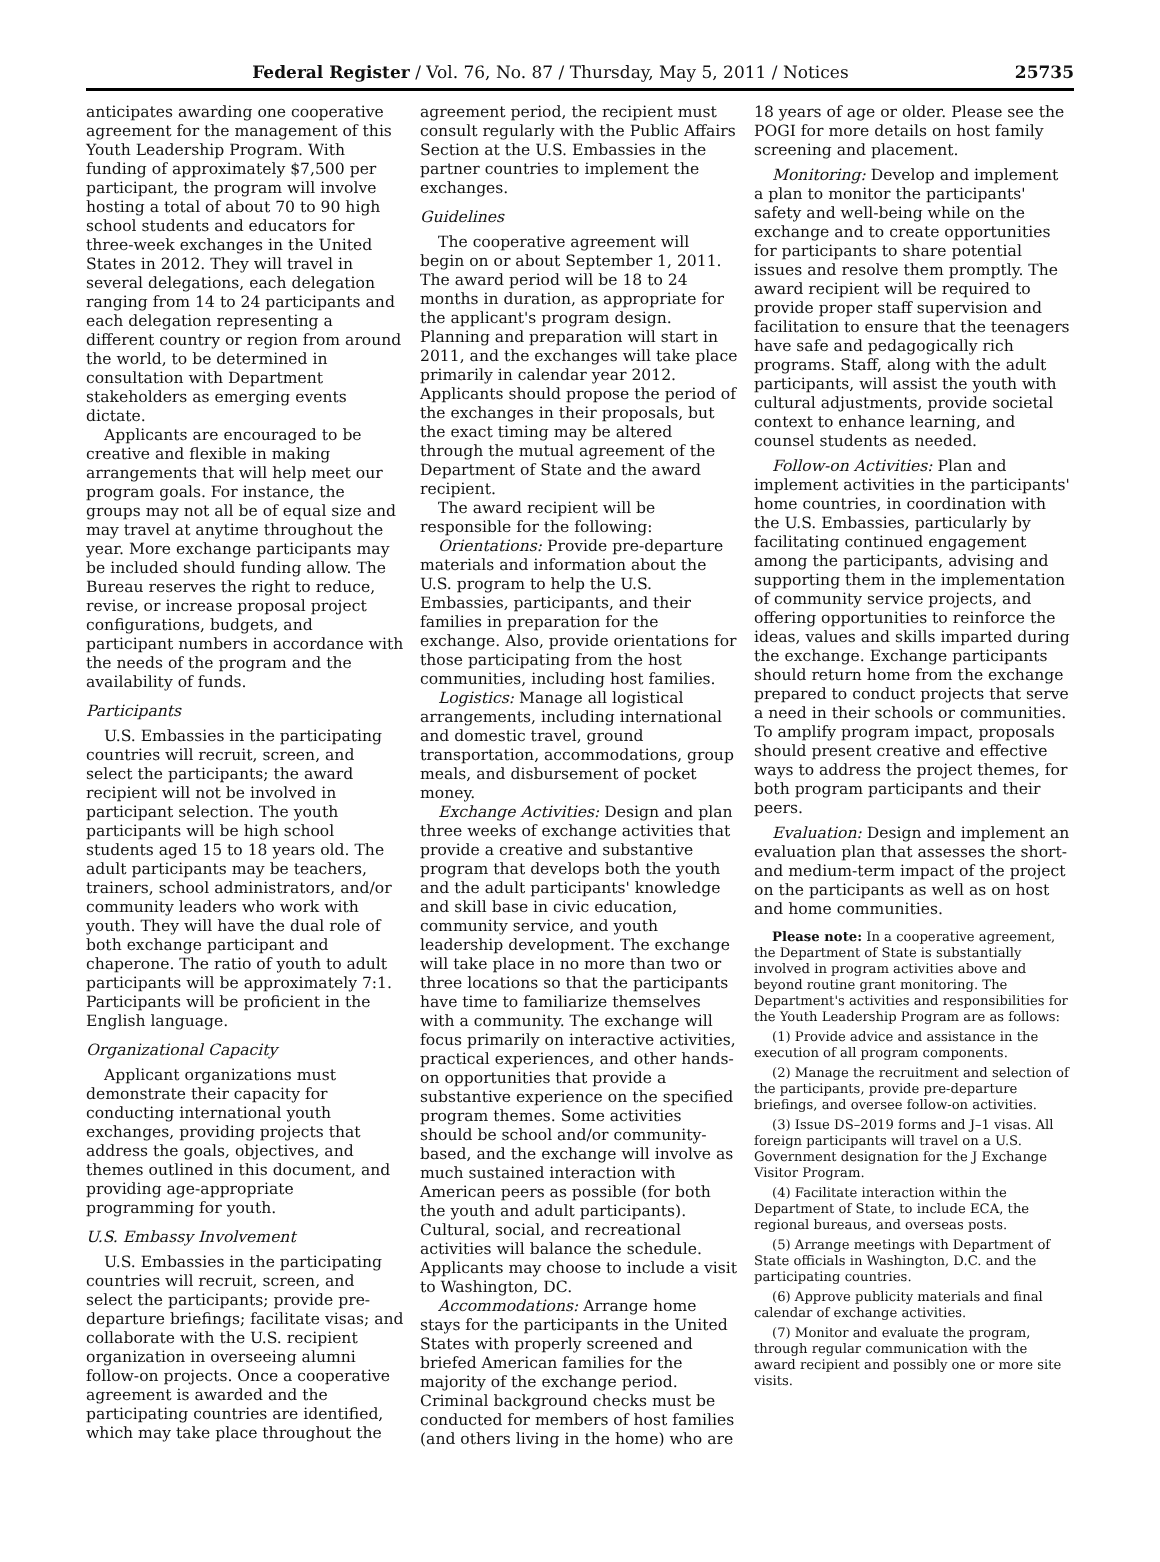Federal Register / Vol. 76, No. 87 / Thursday, May 5, 2011 / Notices 25735
anticipates awarding one cooperative agreement for the management of this Youth Leadership Program. With funding of approximately $7,500 per participant, the program will involve hosting a total of about 70 to 90 high school students and educators for three-week exchanges in the United States in 2012. They will travel in several delegations, each delegation ranging from 14 to 24 participants and each delegation representing a different country or region from around the world, to be determined in consultation with Department stakeholders as emerging events dictate.
Applicants are encouraged to be creative and flexible in making arrangements that will help meet our program goals. For instance, the groups may not all be of equal size and may travel at anytime throughout the year. More exchange participants may be included should funding allow. The Bureau reserves the right to reduce, revise, or increase proposal project configurations, budgets, and participant numbers in accordance with the needs of the program and the availability of funds.
Participants
U.S. Embassies in the participating countries will recruit, screen, and select the participants; the award recipient will not be involved in participant selection. The youth participants will be high school students aged 15 to 18 years old. The adult participants may be teachers, trainers, school administrators, and/or community leaders who work with youth. They will have the dual role of both exchange participant and chaperone. The ratio of youth to adult participants will be approximately 7:1. Participants will be proficient in the English language.
Organizational Capacity
Applicant organizations must demonstrate their capacity for conducting international youth exchanges, providing projects that address the goals, objectives, and themes outlined in this document, and providing age-appropriate programming for youth.
U.S. Embassy Involvement
U.S. Embassies in the participating countries will recruit, screen, and select the participants; provide pre-departure briefings; facilitate visas; and collaborate with the U.S. recipient organization in overseeing alumni follow-on projects. Once a cooperative agreement is awarded and the participating countries are identified, which may take place throughout the
agreement period, the recipient must consult regularly with the Public Affairs Section at the U.S. Embassies in the partner countries to implement the exchanges.
Guidelines
The cooperative agreement will begin on or about September 1, 2011. The award period will be 18 to 24 months in duration, as appropriate for the applicant's program design. Planning and preparation will start in 2011, and the exchanges will take place primarily in calendar year 2012. Applicants should propose the period of the exchanges in their proposals, but the exact timing may be altered through the mutual agreement of the Department of State and the award recipient.
The award recipient will be responsible for the following:
Orientations: Provide pre-departure materials and information about the U.S. program to help the U.S. Embassies, participants, and their families in preparation for the exchange. Also, provide orientations for those participating from the host communities, including host families.
Logistics: Manage all logistical arrangements, including international and domestic travel, ground transportation, accommodations, group meals, and disbursement of pocket money.
Exchange Activities: Design and plan three weeks of exchange activities that provide a creative and substantive program that develops both the youth and the adult participants' knowledge and skill base in civic education, community service, and youth leadership development. The exchange will take place in no more than two or three locations so that the participants have time to familiarize themselves with a community. The exchange will focus primarily on interactive activities, practical experiences, and other hands-on opportunities that provide a substantive experience on the specified program themes. Some activities should be school and/or community-based, and the exchange will involve as much sustained interaction with American peers as possible (for both the youth and adult participants). Cultural, social, and recreational activities will balance the schedule. Applicants may choose to include a visit to Washington, DC.
Accommodations: Arrange home stays for the participants in the United States with properly screened and briefed American families for the majority of the exchange period. Criminal background checks must be conducted for members of host families (and others living in the home) who are
18 years of age or older. Please see the POGI for more details on host family screening and placement.
Monitoring: Develop and implement a plan to monitor the participants' safety and well-being while on the exchange and to create opportunities for participants to share potential issues and resolve them promptly. The award recipient will be required to provide proper staff supervision and facilitation to ensure that the teenagers have safe and pedagogically rich programs. Staff, along with the adult participants, will assist the youth with cultural adjustments, provide societal context to enhance learning, and counsel students as needed.
Follow-on Activities: Plan and implement activities in the participants' home countries, in coordination with the U.S. Embassies, particularly by facilitating continued engagement among the participants, advising and supporting them in the implementation of community service projects, and offering opportunities to reinforce the ideas, values and skills imparted during the exchange. Exchange participants should return home from the exchange prepared to conduct projects that serve a need in their schools or communities. To amplify program impact, proposals should present creative and effective ways to address the project themes, for both program participants and their peers.
Evaluation: Design and implement an evaluation plan that assesses the short- and medium-term impact of the project on the participants as well as on host and home communities.
Please note: In a cooperative agreement, the Department of State is substantially involved in program activities above and beyond routine grant monitoring. The Department's activities and responsibilities for the Youth Leadership Program are as follows:
(1) Provide advice and assistance in the execution of all program components.
(2) Manage the recruitment and selection of the participants, provide pre-departure briefings, and oversee follow-on activities.
(3) Issue DS–2019 forms and J–1 visas. All foreign participants will travel on a U.S. Government designation for the J Exchange Visitor Program.
(4) Facilitate interaction within the Department of State, to include ECA, the regional bureaus, and overseas posts.
(5) Arrange meetings with Department of State officials in Washington, D.C. and the participating countries.
(6) Approve publicity materials and final calendar of exchange activities.
(7) Monitor and evaluate the program, through regular communication with the award recipient and possibly one or more site visits.